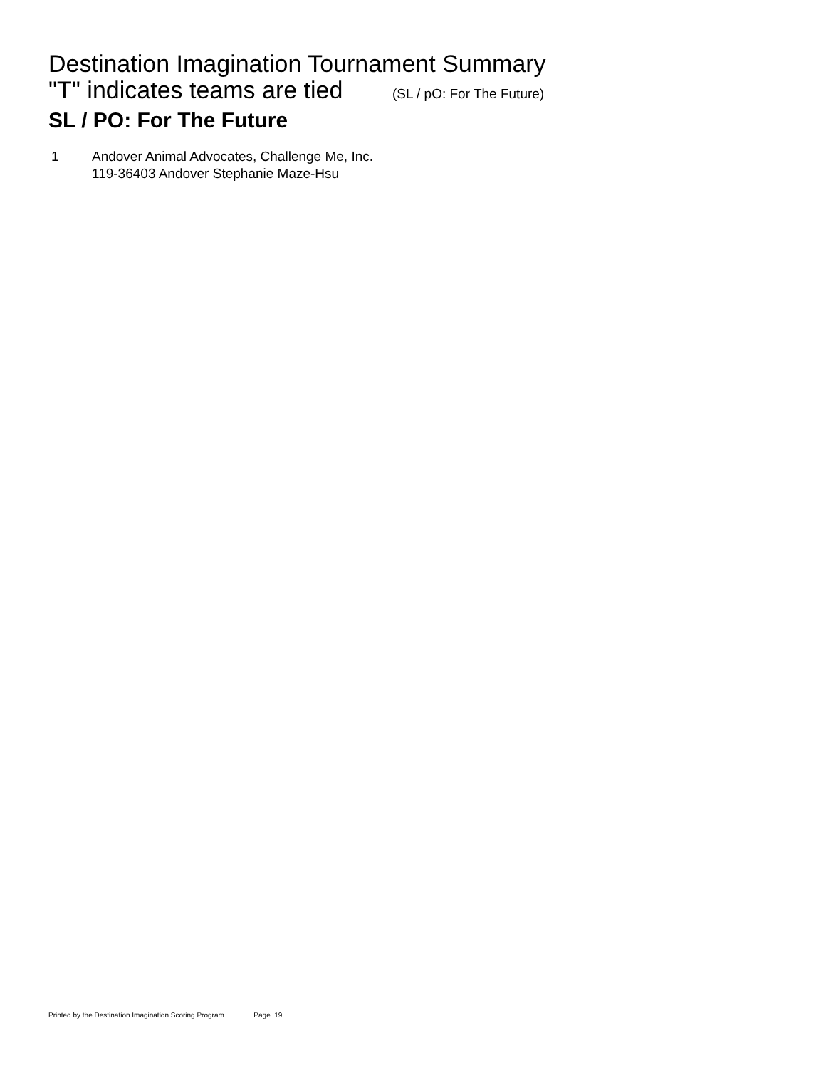Destination Imagination Tournament Summary
"T" indicates teams are tied (SL / pO: For The Future)
SL / PO: For The Future
1 Andover Animal Advocates, Challenge Me, Inc.
119-36403 Andover Stephanie Maze-Hsu
Printed by the Destination Imagination Scoring Program. Page. 19